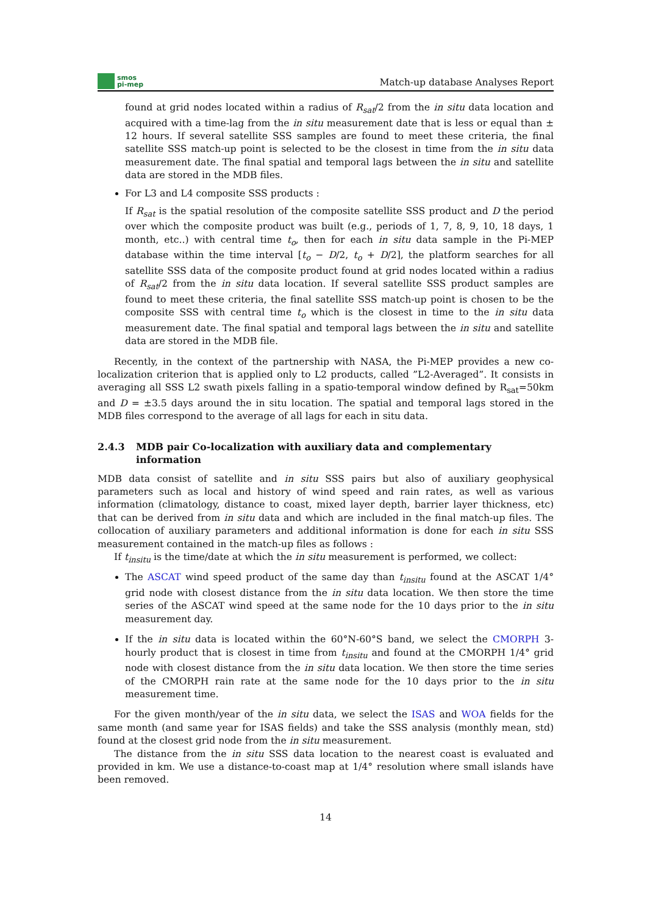smos
pi-mep
Match-up database Analyses Report
found at grid nodes located within a radius of R<sub>sat</sub>/2 from the in situ data location and acquired with a time-lag from the in situ measurement date that is less or equal than ± 12 hours. If several satellite SSS samples are found to meet these criteria, the final satellite SSS match-up point is selected to be the closest in time from the in situ data measurement date. The final spatial and temporal lags between the in situ and satellite data are stored in the MDB files.
For L3 and L4 composite SSS products :
If R<sub>sat</sub> is the spatial resolution of the composite satellite SSS product and D the period over which the composite product was built (e.g., periods of 1, 7, 8, 9, 10, 18 days, 1 month, etc..) with central time t<sub>o</sub>, then for each in situ data sample in the Pi-MEP database within the time interval [t<sub>o</sub> − D/2, t<sub>o</sub> + D/2], the platform searches for all satellite SSS data of the composite product found at grid nodes located within a radius of R<sub>sat</sub>/2 from the in situ data location. If several satellite SSS product samples are found to meet these criteria, the final satellite SSS match-up point is chosen to be the composite SSS with central time t<sub>o</sub> which is the closest in time to the in situ data measurement date. The final spatial and temporal lags between the in situ and satellite data are stored in the MDB file.
Recently, in the context of the partnership with NASA, the Pi-MEP provides a new co-localization criterion that is applied only to L2 products, called ”L2-Averaged”. It consists in averaging all SSS L2 swath pixels falling in a spatio-temporal window defined by R<sub>sat</sub>=50km and D = ±3.5 days around the in situ location. The spatial and temporal lags stored in the MDB files correspond to the average of all lags for each in situ data.
2.4.3 MDB pair Co-localization with auxiliary data and complementary information
MDB data consist of satellite and in situ SSS pairs but also of auxiliary geophysical parameters such as local and history of wind speed and rain rates, as well as various information (climatology, distance to coast, mixed layer depth, barrier layer thickness, etc) that can be derived from in situ data and which are included in the final match-up files. The collocation of auxiliary parameters and additional information is done for each in situ SSS measurement contained in the match-up files as follows :
If t<sub>insitu</sub> is the time/date at which the in situ measurement is performed, we collect:
The ASCAT wind speed product of the same day than t<sub>insitu</sub> found at the ASCAT 1/4° grid node with closest distance from the in situ data location. We then store the time series of the ASCAT wind speed at the same node for the 10 days prior to the in situ measurement day.
If the in situ data is located within the 60°N-60°S band, we select the CMORPH 3-hourly product that is closest in time from t<sub>insitu</sub> and found at the CMORPH 1/4° grid node with closest distance from the in situ data location. We then store the time series of the CMORPH rain rate at the same node for the 10 days prior to the in situ measurement time.
For the given month/year of the in situ data, we select the ISAS and WOA fields for the same month (and same year for ISAS fields) and take the SSS analysis (monthly mean, std) found at the closest grid node from the in situ measurement.
The distance from the in situ SSS data location to the nearest coast is evaluated and provided in km. We use a distance-to-coast map at 1/4° resolution where small islands have been removed.
14